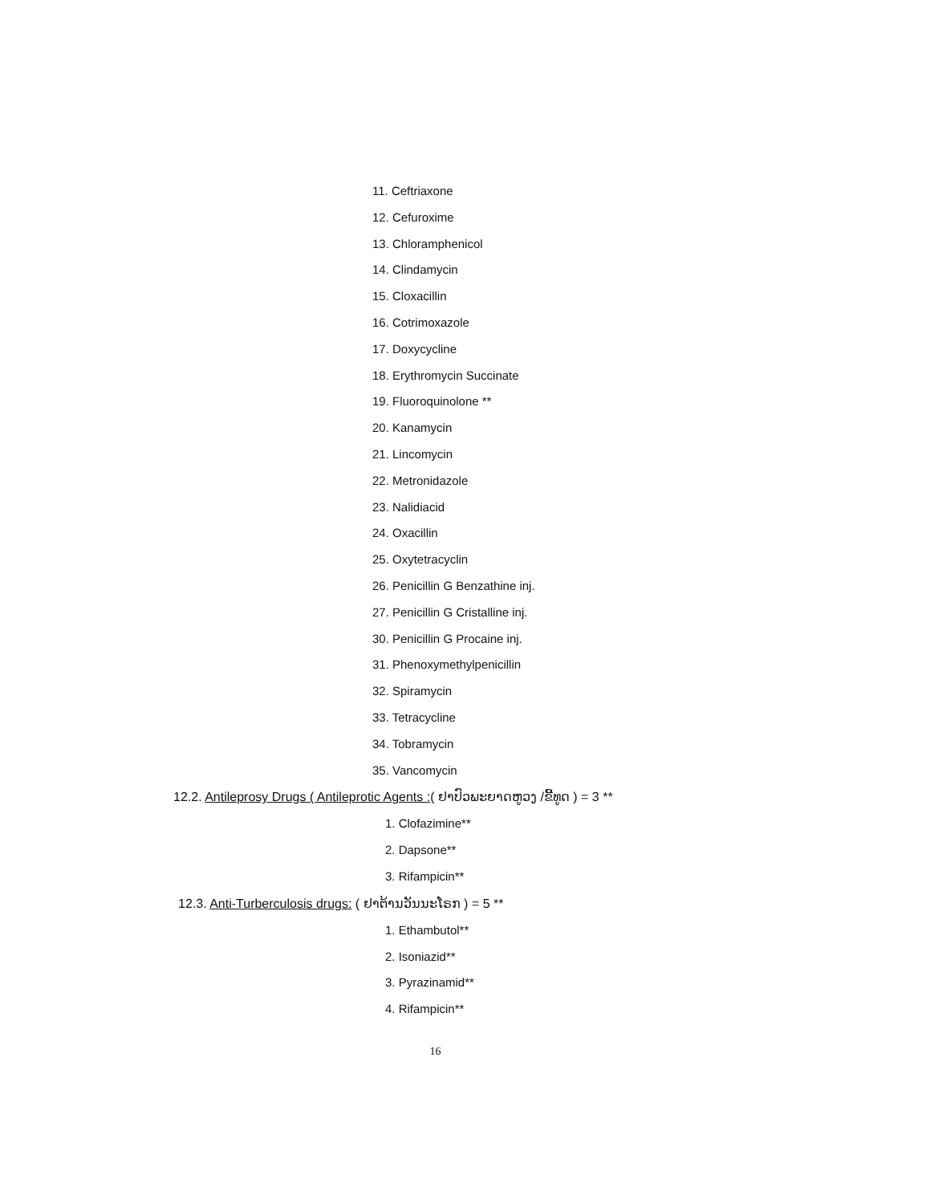11. Ceftriaxone
12. Cefuroxime
13. Chloramphenicol
14. Clindamycin
15. Cloxacillin
16. Cotrimoxazole
17. Doxycycline
18. Erythromycin Succinate
19. Fluoroquinolone **
20. Kanamycin
21. Lincomycin
22. Metronidazole
23. Nalidiacid
24. Oxacillin
25. Oxytetracyclin
26. Penicillin G Benzathine inj.
27. Penicillin G Cristalline inj.
30. Penicillin G Procaine inj.
31. Phenoxymethylpenicillin
32. Spiramycin
33. Tetracycline
34. Tobramycin
35. Vancomycin
12.2. Antileprosy Drugs ( Antileprotic Agents :( ຢາປົວພະຍາດຫູວງ /ຂີ້ທູດ ) = 3 **
1. Clofazimine**
2. Dapsone**
3. Rifampicin**
12.3. Anti-Turberculosis drugs: ( ຢາຕ້ານວັນນະໂຣກ ) = 5 **
1. Ethambutol**
2. Isoniazid**
3. Pyrazinamid**
4. Rifampicin**
16